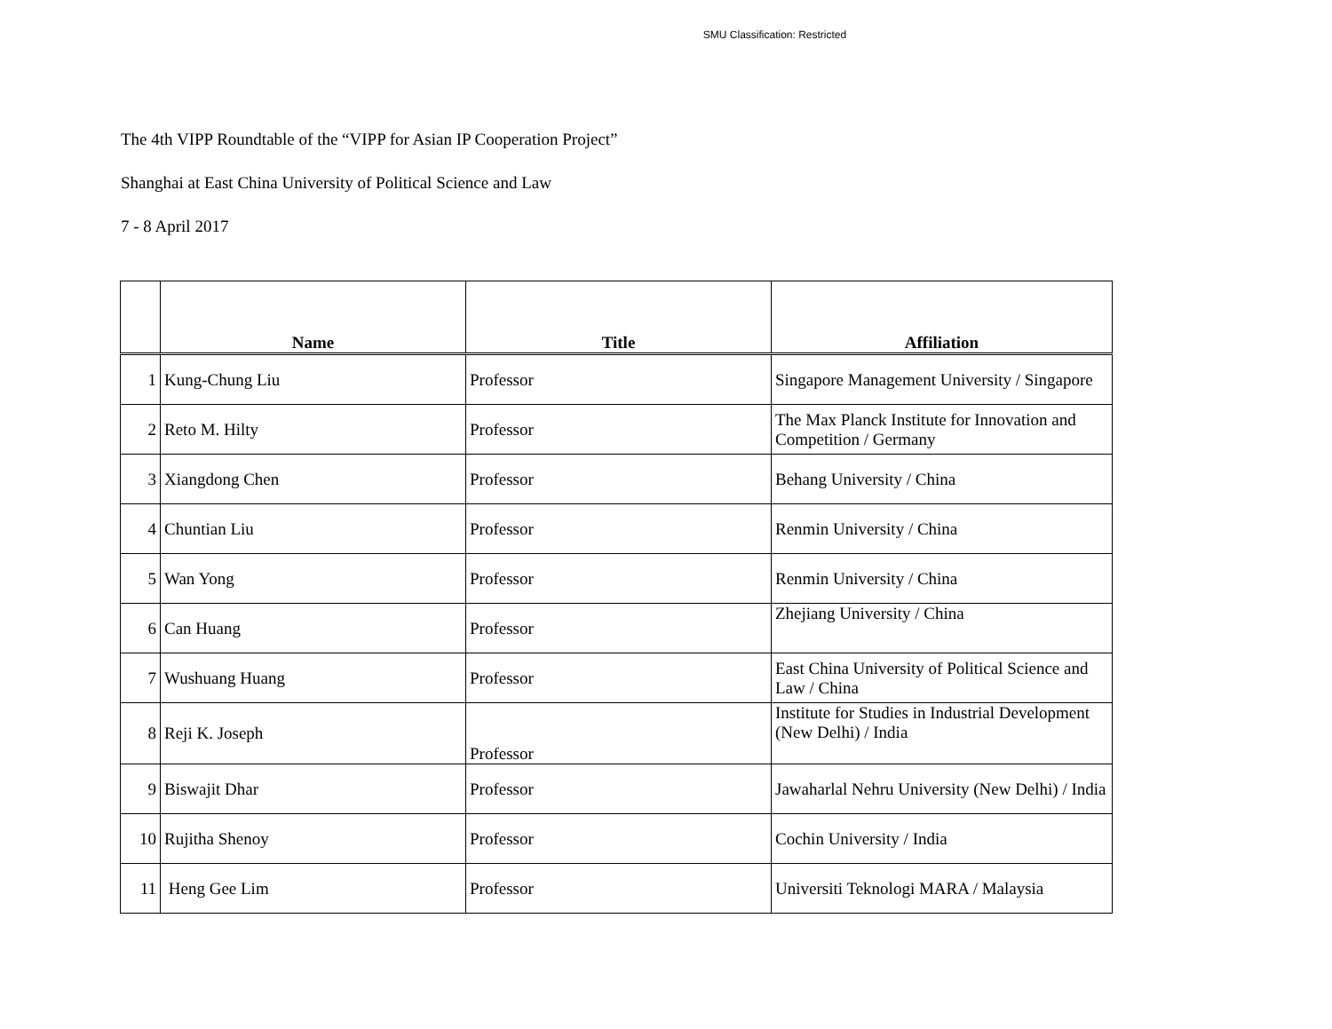SMU Classification: Restricted
The 4th VIPP Roundtable of the “VIPP for Asian IP Cooperation Project”
Shanghai at East China University of Political Science and Law
7 - 8 April 2017
| | Name | Title | Affiliation |
| --- | --- | --- | --- |
| 1 | Kung-Chung Liu | Professor | Singapore Management University / Singapore |
| 2 | Reto M. Hilty | Professor | The Max Planck Institute for Innovation and Competition / Germany |
| 3 | Xiangdong Chen | Professor | Behang University / China |
| 4 | Chuntian Liu | Professor | Renmin University / China |
| 5 | Wan Yong | Professor | Renmin University / China |
| 6 | Can Huang | Professor | Zhejiang University / China |
| 7 | Wushuang Huang | Professor | East China University of Political Science and Law / China |
| 8 | Reji K. Joseph | Professor | Institute for Studies in Industrial Development (New Delhi) / India |
| 9 | Biswajit Dhar | Professor | Jawaharlal Nehru University (New Delhi) / India |
| 10 | Rujitha Shenoy | Professor | Cochin University / India |
| 11 | Heng Gee Lim | Professor | Universiti Teknologi MARA / Malaysia |